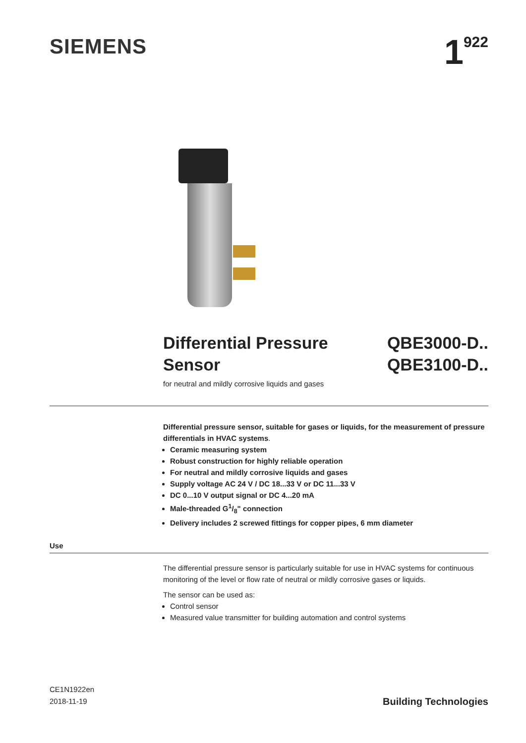SIEMENS
1<sup>922</sup>
Differential Pressure
Sensor
QBE3000-D..
QBE3100-D..
for neutral and mildly corrosive liquids and gases
Differential pressure sensor, suitable for gases or liquids, for the measurement of pressure differentials in HVAC systems.
Ceramic measuring system
Robust construction for highly reliable operation
For neutral and mildly corrosive liquids and gases
Supply voltage AC 24 V / DC 18...33 V or DC 11...33 V
DC 0...10 V output signal or DC 4...20 mA
Male-threaded G1/8" connection
Delivery includes 2 screwed fittings for copper pipes, 6 mm diameter
Use
The differential pressure sensor is particularly suitable for use in HVAC systems for continuous monitoring of the level or flow rate of neutral or mildly corrosive gases or liquids.
The sensor can be used as:
Control sensor
Measured value transmitter for building automation and control systems
CE1N1922en
2018-11-19
Building Technologies